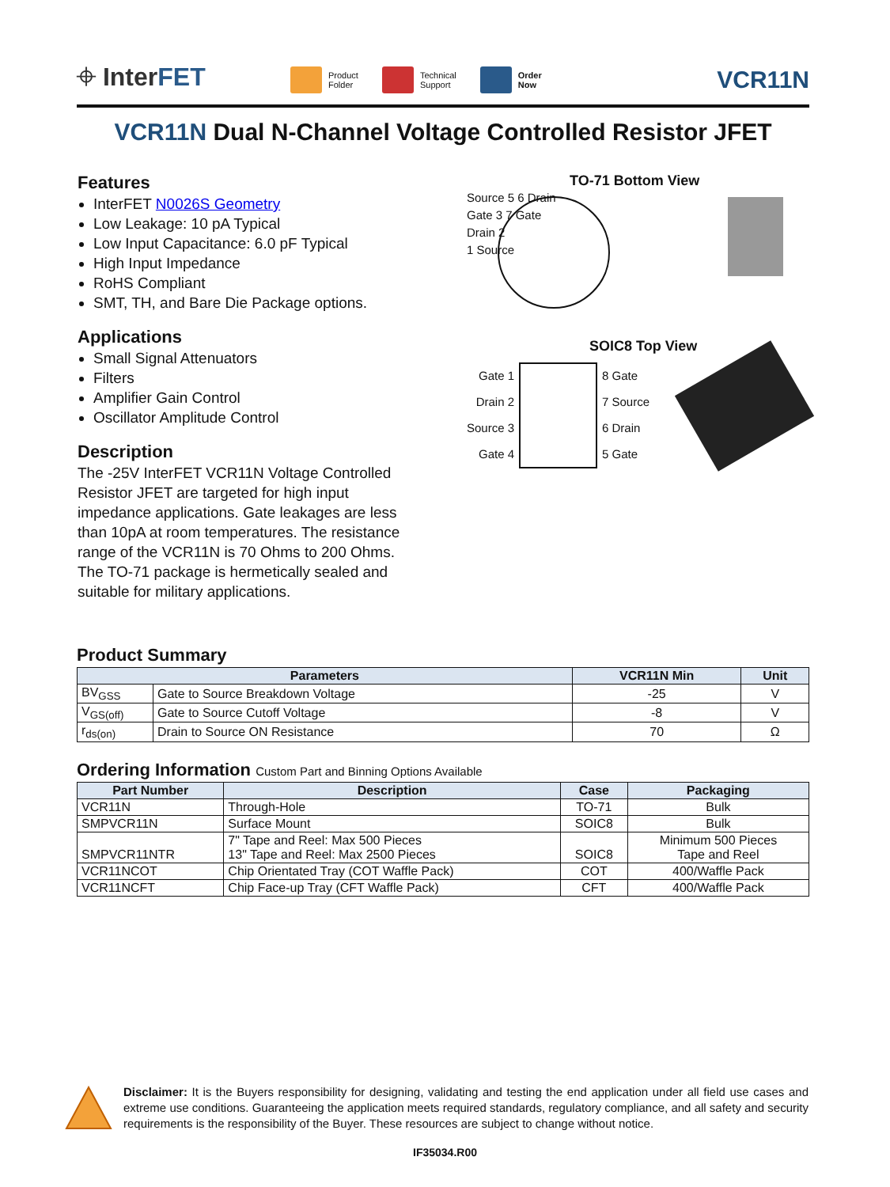⌖ InterFET
Product
Folder
Technical
Support
Order
Now
VCR11N
VCR11N Dual N-Channel Voltage Controlled Resistor JFET
Features
InterFET N0026S Geometry
Low Leakage: 10 pA Typical
Low Input Capacitance: 6.0 pF Typical
High Input Impedance
RoHS Compliant
SMT, TH, and Bare Die Package options.
Applications
Small Signal Attenuators
Filters
Amplifier Gain Control
Oscillator Amplitude Control
Description
The -25V InterFET VCR11N Voltage Controlled Resistor JFET are targeted for high input impedance applications. Gate leakages are less than 10pA at room temperatures. The resistance range of the VCR11N is 70 Ohms to 200 Ohms. The TO-71 package is hermetically sealed and suitable for military applications.
TO-71 Bottom View
Source 5 6 Drain
Gate 3 7 Gate
Drain 2
1 Source
SOIC8 Top View
Gate 1
Drain 2
Source 3
Gate 4
8 Gate
7 Source
6 Drain
5 Gate
Product Summary
| Parameters | | VCR11N Min | Unit |
| --- | --- | --- | --- |
| BV<sub>GSS</sub> | Gate to Source Breakdown Voltage | -25 | V |
| V<sub>GS(off)</sub> | Gate to Source Cutoff Voltage | -8 | V |
| r<sub>ds(on)</sub> | Drain to Source ON Resistance | 70 | Ω |
Ordering Information Custom Part and Binning Options Available
| Part Number | Description | Case | Packaging |
| --- | --- | --- | --- |
| VCR11N | Through-Hole | TO-71 | Bulk |
| SMPVCR11N | Surface Mount | SOIC8 | Bulk |
| SMPVCR11NTR | 7" Tape and Reel: Max 500 Pieces 13" Tape and Reel: Max 2500 Pieces | SOIC8 | Minimum 500 Pieces Tape and Reel |
| VCR11NCOT | Chip Orientated Tray (COT Waffle Pack) | COT | 400/Waffle Pack |
| VCR11NCFT | Chip Face-up Tray (CFT Waffle Pack) | CFT | 400/Waffle Pack |
Disclaimer: It is the Buyers responsibility for designing, validating and testing the end application under all field use cases and extreme use conditions. Guaranteeing the application meets required standards, regulatory compliance, and all safety and security requirements is the responsibility of the Buyer. These resources are subject to change without notice.
IF35034.R00